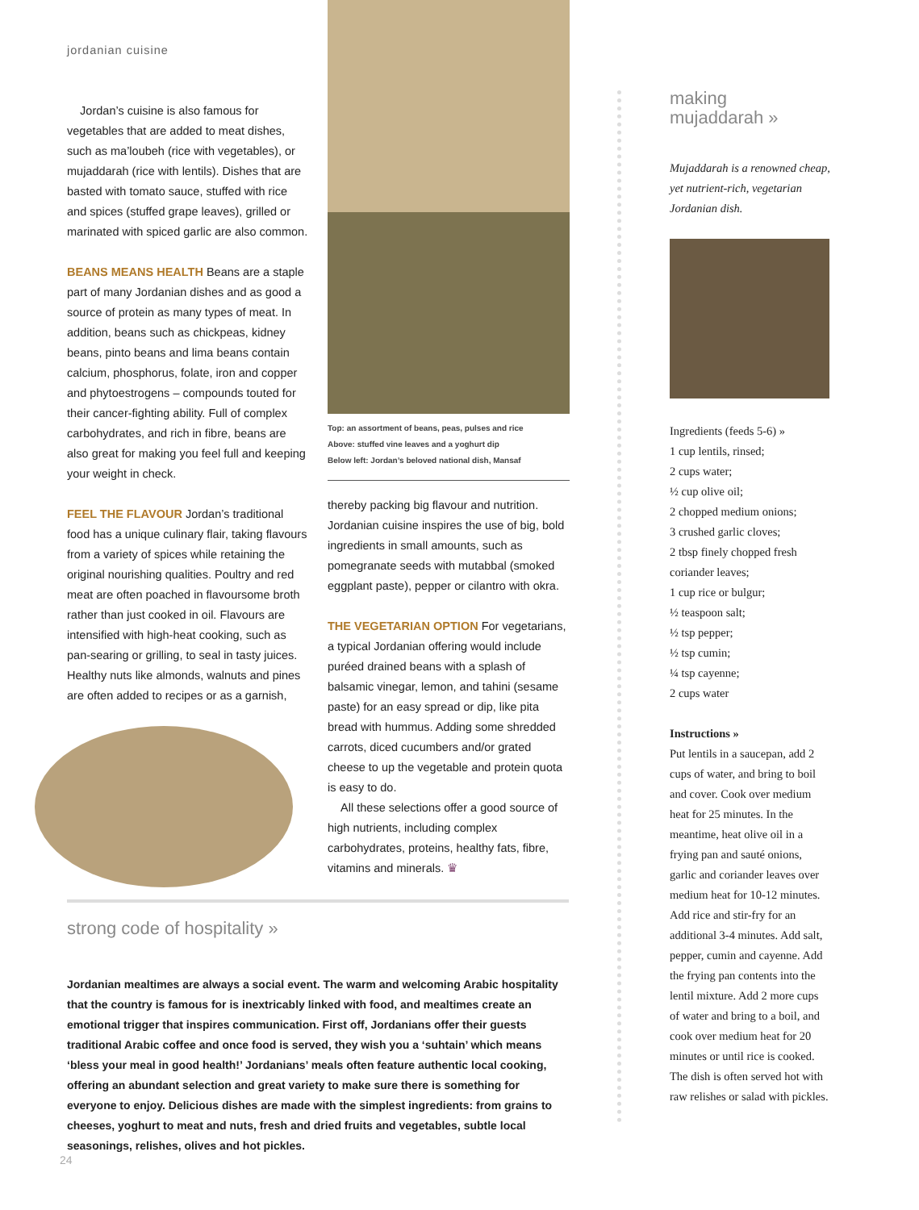jordanian cuisine
Jordan’s cuisine is also famous for vegetables that are added to meat dishes, such as ma’loubeh (rice with vegetables), or mujaddarah (rice with lentils). Dishes that are basted with tomato sauce, stuffed with rice and spices (stuffed grape leaves), grilled or marinated with spiced garlic are also common.
BEANS MEANS HEALTH Beans are a staple part of many Jordanian dishes and as good a source of protein as many types of meat. In addition, beans such as chickpeas, kidney beans, pinto beans and lima beans contain calcium, phosphorus, folate, iron and copper and phytoestrogens – compounds touted for their cancer-fighting ability. Full of complex carbohydrates, and rich in fibre, beans are also great for making you feel full and keeping your weight in check.
FEEL THE FLAVOUR Jordan’s traditional food has a unique culinary flair, taking flavours from a variety of spices while retaining the original nourishing qualities. Poultry and red meat are often poached in flavoursome broth rather than just cooked in oil. Flavours are intensified with high-heat cooking, such as pan-searing or grilling, to seal in tasty juices. Healthy nuts like almonds, walnuts and pines are often added to recipes or as a garnish,
Top: an assortment of beans, peas, pulses and rice
Above: stuffed vine leaves and a yoghurt dip
Below left: Jordan’s beloved national dish, Mansaf
thereby packing big flavour and nutrition. Jordanian cuisine inspires the use of big, bold ingredients in small amounts, such as pomegranate seeds with mutabbal (smoked eggplant paste), pepper or cilantro with okra.
THE VEGETARIAN OPTION For vegetarians, a typical Jordanian offering would include puréed drained beans with a splash of balsamic vinegar, lemon, and tahini (sesame paste) for an easy spread or dip, like pita bread with hummus. Adding some shredded carrots, diced cucumbers and/or grated cheese to up the vegetable and protein quota is easy to do.
All these selections offer a good source of high nutrients, including complex carbohydrates, proteins, healthy fats, fibre, vitamins and minerals. ♛
making
mujaddarah »
Mujaddarah is a renowned cheap, yet nutrient-rich, vegetarian Jordanian dish.
Ingredients (feeds 5-6) »
1 cup lentils, rinsed;
2 cups water;
½ cup olive oil;
2 chopped medium onions;
3 crushed garlic cloves;
2 tbsp finely chopped fresh coriander leaves;
1 cup rice or bulgur;
½ teaspoon salt;
½ tsp pepper;
½ tsp cumin;
¼ tsp cayenne;
2 cups water
Instructions »
Put lentils in a saucepan, add 2 cups of water, and bring to boil and cover. Cook over medium heat for 25 minutes. In the meantime, heat olive oil in a frying pan and sauté onions, garlic and coriander leaves over medium heat for 10-12 minutes. Add rice and stir-fry for an additional 3-4 minutes. Add salt, pepper, cumin and cayenne. Add the frying pan contents into the lentil mixture. Add 2 more cups of water and bring to a boil, and cook over medium heat for 20 minutes or until rice is cooked. The dish is often served hot with raw relishes or salad with pickles.
strong code of hospitality »
Jordanian mealtimes are always a social event. The warm and welcoming Arabic hospitality that the country is famous for is inextricably linked with food, and mealtimes create an emotional trigger that inspires communication. First off, Jordanians offer their guests traditional Arabic coffee and once food is served, they wish you a ‘suhtain’ which means ‘bless your meal in good health!’ Jordanians’ meals often feature authentic local cooking, offering an abundant selection and great variety to make sure there is something for everyone to enjoy. Delicious dishes are made with the simplest ingredients: from grains to cheeses, yoghurt to meat and nuts, fresh and dried fruits and vegetables, subtle local seasonings, relishes, olives and hot pickles.
24